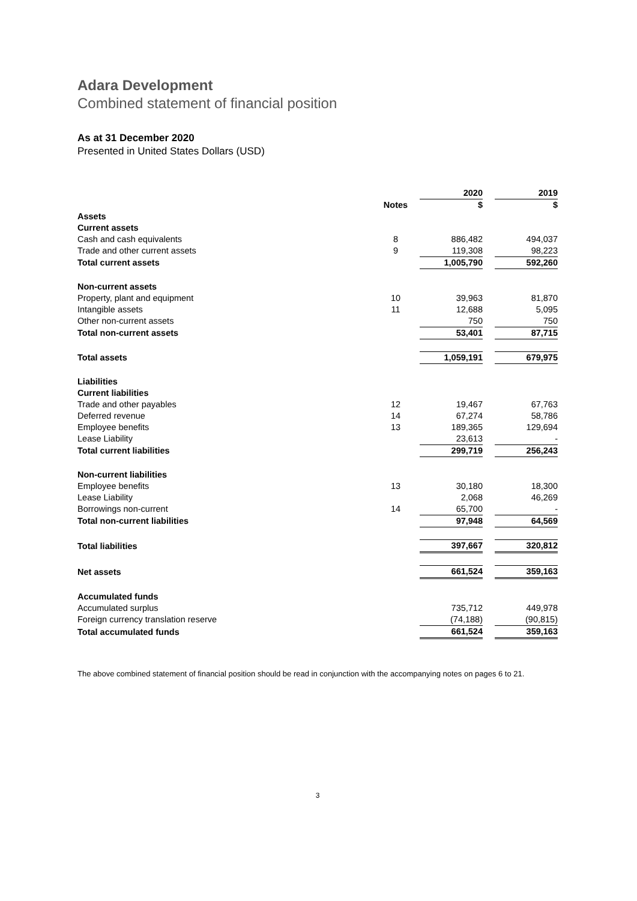Adara Development
Combined statement of financial position
As at 31 December 2020
Presented in United States Dollars (USD)
| | | 2020 | | 2019 |
| | Notes | $ | | $ |
| Assets | | | | |
| Current assets | | | | |
| Cash and cash equivalents | 8 | 886,482 | | 494,037 |
| Trade and other current assets | 9 | 119,308 | | 98,223 |
| Total current assets | | 1,005,790 | | 592,260 |
| Non-current assets | | | | |
| Property, plant and equipment | 10 | 39,963 | | 81,870 |
| Intangible assets | 11 | 12,688 | | 5,095 |
| Other non-current assets | | 750 | | 750 |
| Total non-current assets | | 53,401 | | 87,715 |
| Total assets | | 1,059,191 | | 679,975 |
| Liabilities | | | | |
| Current liabilities | | | | |
| Trade and other payables | 12 | 19,467 | | 67,763 |
| Deferred revenue | 14 | 67,274 | | 58,786 |
| Employee benefits | 13 | 189,365 | | 129,694 |
| Lease Liability | | 23,613 | | - |
| Total current liabilities | | 299,719 | | 256,243 |
| Non-current liabilities | | | | |
| Employee benefits | 13 | 30,180 | | 18,300 |
| Lease Liability | | 2,068 | | 46,269 |
| Borrowings non-current | 14 | 65,700 | | - |
| Total non-current liabilities | | 97,948 | | 64,569 |
| Total liabilities | | 397,667 | | 320,812 |
| Net assets | | 661,524 | | 359,163 |
| Accumulated funds | | | | |
| Accumulated surplus | | 735,712 | | 449,978 |
| Foreign currency translation reserve | | (74,188) | | (90,815) |
| Total accumulated funds | | 661,524 | | 359,163 |
The above combined statement of financial position should be read in conjunction with the accompanying notes on pages 6 to 21.
3